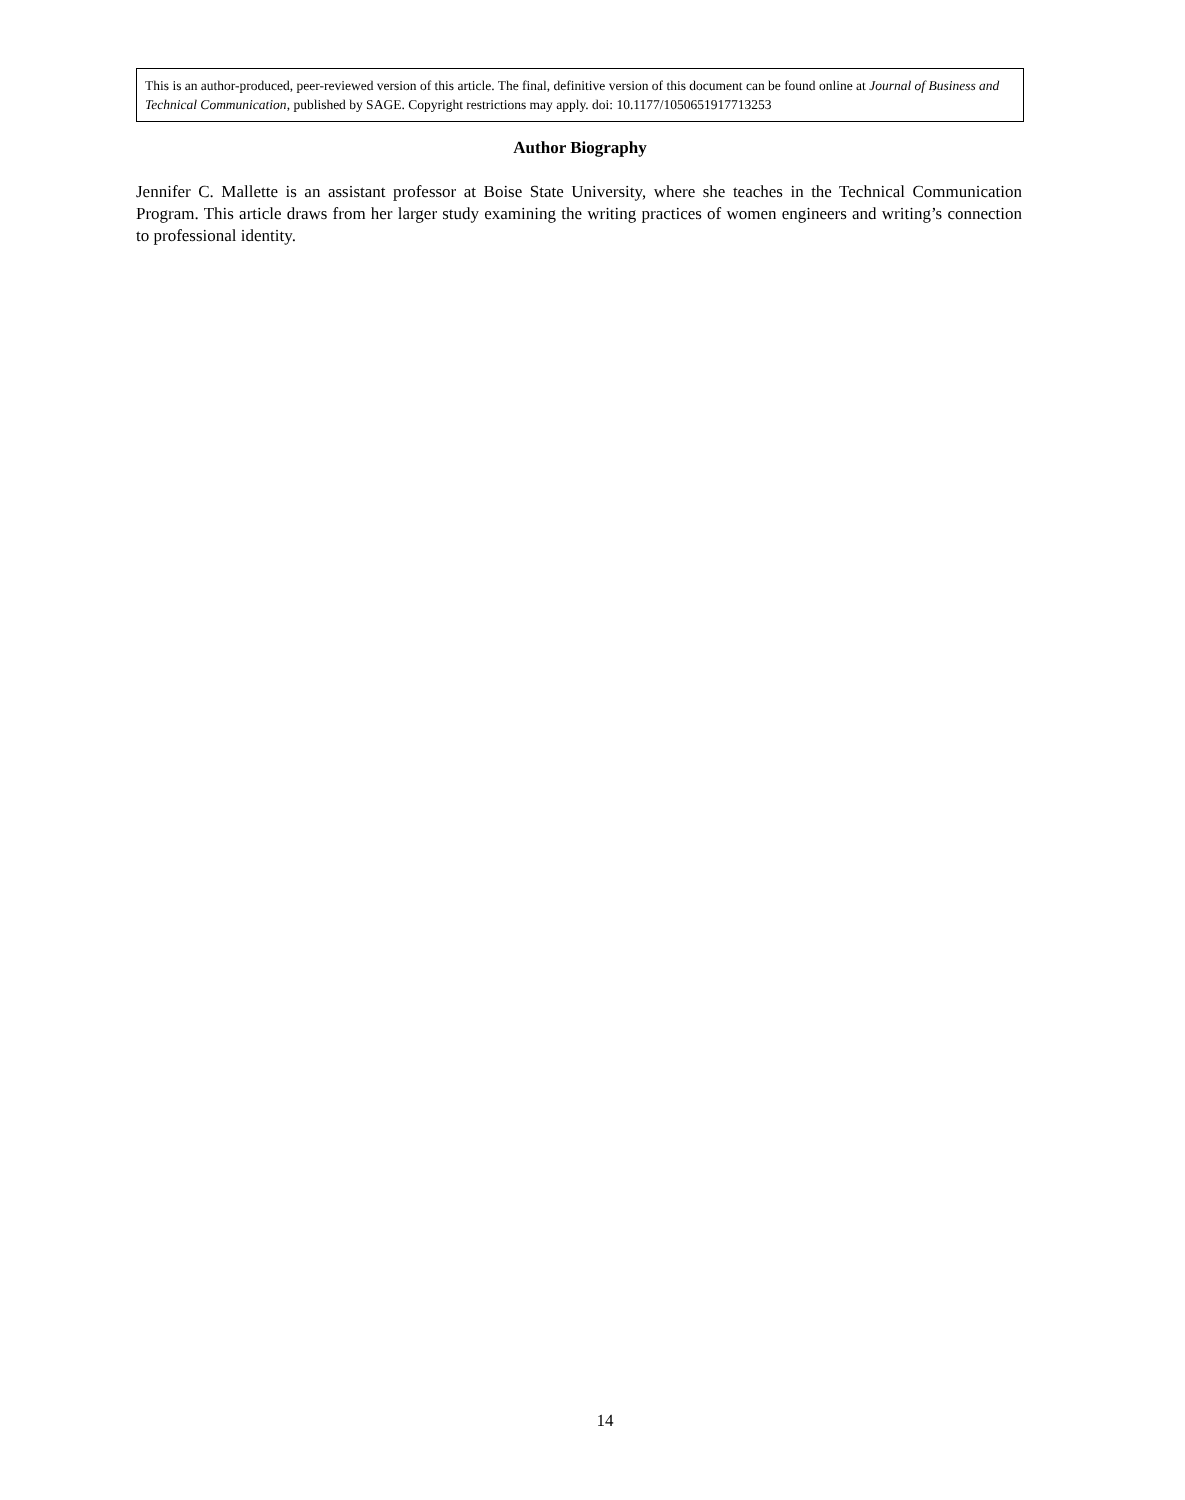This is an author-produced, peer-reviewed version of this article. The final, definitive version of this document can be found online at Journal of Business and Technical Communication, published by SAGE. Copyright restrictions may apply. doi: 10.1177/1050651917713253
Author Biography
Jennifer C. Mallette is an assistant professor at Boise State University, where she teaches in the Technical Communication Program. This article draws from her larger study examining the writing practices of women engineers and writing’s connection to professional identity.
14